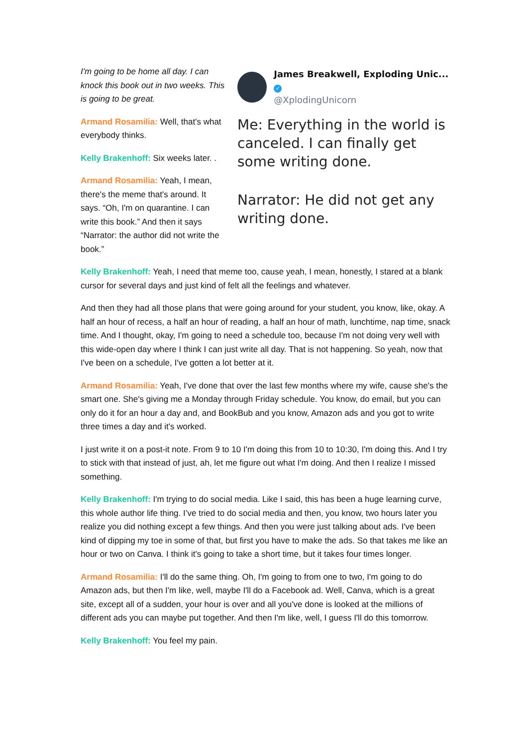James Breakwell, Exploding Unic... ✓
@XplodingUnicorn
Me: Everything in the world is canceled. I can finally get some writing done.
Narrator: He did not get any writing done.
I'm going to be home all day. I can knock this book out in two weeks. This is going to be great.
Armand Rosamilia: Well, that's what everybody thinks.
Kelly Brakenhoff: Six weeks later. .
Armand Rosamilia: Yeah, I mean, there's the meme that's around. It says. “Oh, I'm on quarantine. I can write this book.” And then it says “Narrator: the author did not write the book.”
Kelly Brakenhoff: Yeah, I need that meme too, cause yeah, I mean, honestly, I stared at a blank cursor for several days and just kind of felt all the feelings and whatever.
And then they had all those plans that were going around for your student, you know, like, okay. A half an hour of recess, a half an hour of reading, a half an hour of math, lunchtime, nap time, snack time. And I thought, okay, I'm going to need a schedule too, because I'm not doing very well with this wide-open day where I think I can just write all day. That is not happening. So yeah, now that I've been on a schedule, I've gotten a lot better at it.
Armand Rosamilia: Yeah, I've done that over the last few months where my wife, cause she's the smart one. She's giving me a Monday through Friday schedule. You know, do email, but you can only do it for an hour a day and, and BookBub and you know, Amazon ads and you got to write three times a day and it's worked.
I just write it on a post-it note. From 9 to 10 I'm doing this from 10 to 10:30, I'm doing this. And I try to stick with that instead of just, ah, let me figure out what I'm doing. And then I realize I missed something.
Kelly Brakenhoff: I'm trying to do social media. Like I said, this has been a huge learning curve, this whole author life thing. I’ve tried to do social media and then, you know, two hours later you realize you did nothing except a few things. And then you were just talking about ads. I've been kind of dipping my toe in some of that, but first you have to make the ads. So that takes me like an hour or two on Canva. I think it's going to take a short time, but it takes four times longer.
Armand Rosamilia: I'll do the same thing. Oh, I'm going to from one to two, I'm going to do Amazon ads, but then I'm like, well, maybe I'll do a Facebook ad. Well, Canva, which is a great site, except all of a sudden, your hour is over and all you've done is looked at the millions of different ads you can maybe put together. And then I'm like, well, I guess I'll do this tomorrow.
Kelly Brakenhoff: You feel my pain.